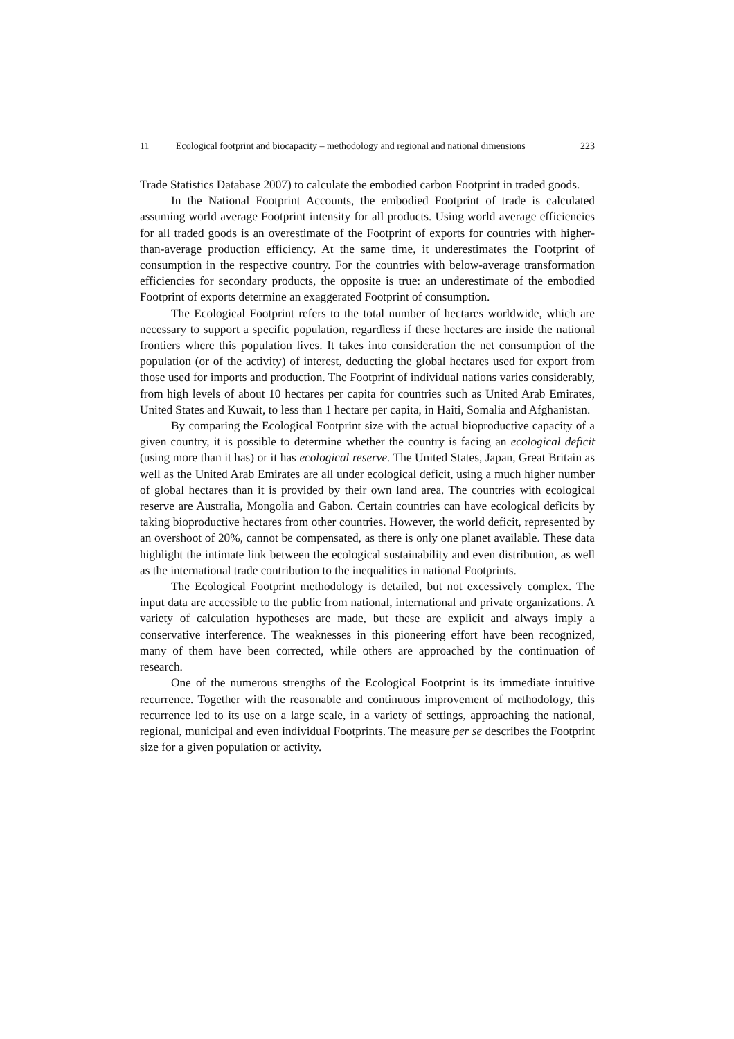11 Ecological footprint and biocapacity – methodology and regional and national dimensions 223
Trade Statistics Database 2007) to calculate the embodied carbon Footprint in traded goods.
In the National Footprint Accounts, the embodied Footprint of trade is calculated assuming world average Footprint intensity for all products. Using world average efficiencies for all traded goods is an overestimate of the Footprint of exports for countries with higher-than-average production efficiency. At the same time, it underestimates the Footprint of consumption in the respective country. For the countries with below-average transformation efficiencies for secondary products, the opposite is true: an underestimate of the embodied Footprint of exports determine an exaggerated Footprint of consumption.
The Ecological Footprint refers to the total number of hectares worldwide, which are necessary to support a specific population, regardless if these hectares are inside the national frontiers where this population lives. It takes into consideration the net consumption of the population (or of the activity) of interest, deducting the global hectares used for export from those used for imports and production. The Footprint of individual nations varies considerably, from high levels of about 10 hectares per capita for countries such as United Arab Emirates, United States and Kuwait, to less than 1 hectare per capita, in Haiti, Somalia and Afghanistan.
By comparing the Ecological Footprint size with the actual bioproductive capacity of a given country, it is possible to determine whether the country is facing an ecological deficit (using more than it has) or it has ecological reserve. The United States, Japan, Great Britain as well as the United Arab Emirates are all under ecological deficit, using a much higher number of global hectares than it is provided by their own land area. The countries with ecological reserve are Australia, Mongolia and Gabon. Certain countries can have ecological deficits by taking bioproductive hectares from other countries. However, the world deficit, represented by an overshoot of 20%, cannot be compensated, as there is only one planet available. These data highlight the intimate link between the ecological sustainability and even distribution, as well as the international trade contribution to the inequalities in national Footprints.
The Ecological Footprint methodology is detailed, but not excessively complex. The input data are accessible to the public from national, international and private organizations. A variety of calculation hypotheses are made, but these are explicit and always imply a conservative interference. The weaknesses in this pioneering effort have been recognized, many of them have been corrected, while others are approached by the continuation of research.
One of the numerous strengths of the Ecological Footprint is its immediate intuitive recurrence. Together with the reasonable and continuous improvement of methodology, this recurrence led to its use on a large scale, in a variety of settings, approaching the national, regional, municipal and even individual Footprints. The measure per se describes the Footprint size for a given population or activity.